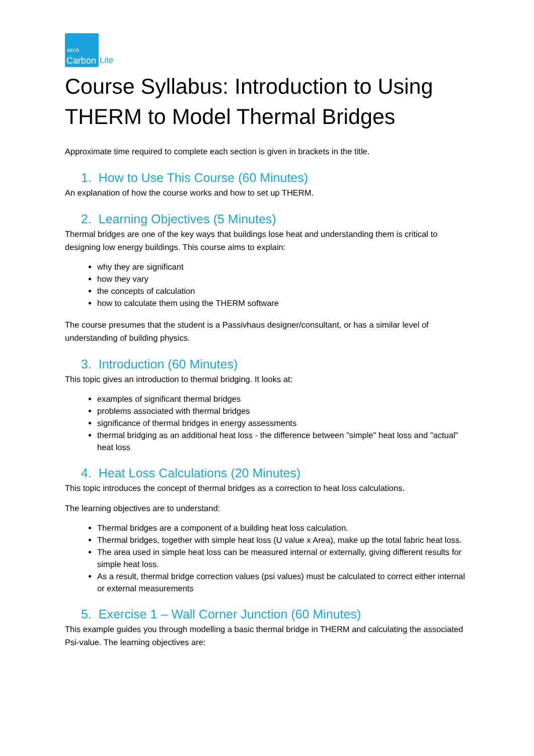AECB
Carbon
Lite
Course Syllabus: Introduction to Using THERM to Model Thermal Bridges
Approximate time required to complete each section is given in brackets in the title.
1. How to Use This Course (60 Minutes)
An explanation of how the course works and how to set up THERM.
2. Learning Objectives (5 Minutes)
Thermal bridges are one of the key ways that buildings lose heat and understanding them is critical to designing low energy buildings. This course aims to explain:
why they are significant
how they vary
the concepts of calculation
how to calculate them using the THERM software
The course presumes that the student is a Passivhaus designer/consultant, or has a similar level of understanding of building physics.
3. Introduction (60 Minutes)
This topic gives an introduction to thermal bridging. It looks at:
examples of significant thermal bridges
problems associated with thermal bridges
significance of thermal bridges in energy assessments
thermal bridging as an additional heat loss - the difference between "simple" heat loss and "actual" heat loss
4. Heat Loss Calculations (20 Minutes)
This topic introduces the concept of thermal bridges as a correction to heat loss calculations.
The learning objectives are to understand:
Thermal bridges are a component of a building heat loss calculation.
Thermal bridges, together with simple heat loss (U value x Area), make up the total fabric heat loss.
The area used in simple heat loss can be measured internal or externally, giving different results for simple heat loss.
As a result, thermal bridge correction values (psi values) must be calculated to correct either internal or external measurements
5. Exercise 1 – Wall Corner Junction (60 Minutes)
This example guides you through modelling a basic thermal bridge in THERM and calculating the associated Psi-value. The learning objectives are: